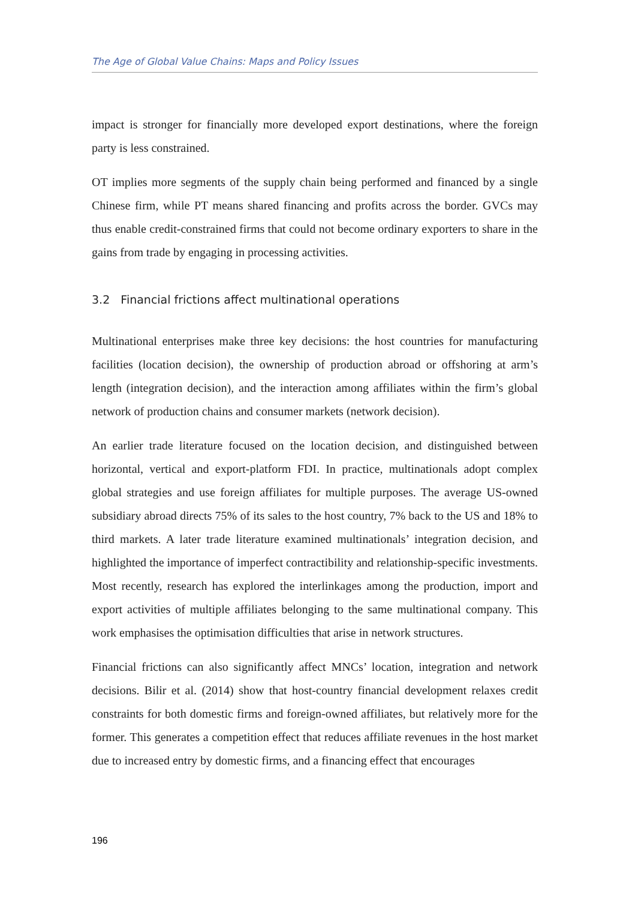The Age of Global Value Chains: Maps and Policy Issues
impact is stronger for financially more developed export destinations, where the foreign party is less constrained.
OT implies more segments of the supply chain being performed and financed by a single Chinese firm, while PT means shared financing and profits across the border. GVCs may thus enable credit-constrained firms that could not become ordinary exporters to share in the gains from trade by engaging in processing activities.
3.2 Financial frictions affect multinational operations
Multinational enterprises make three key decisions: the host countries for manufacturing facilities (location decision), the ownership of production abroad or offshoring at arm’s length (integration decision), and the interaction among affiliates within the firm’s global network of production chains and consumer markets (network decision).
An earlier trade literature focused on the location decision, and distinguished between horizontal, vertical and export-platform FDI. In practice, multinationals adopt complex global strategies and use foreign affiliates for multiple purposes. The average US-owned subsidiary abroad directs 75% of its sales to the host country, 7% back to the US and 18% to third markets. A later trade literature examined multinationals’ integration decision, and highlighted the importance of imperfect contractibility and relationship-specific investments. Most recently, research has explored the interlinkages among the production, import and export activities of multiple affiliates belonging to the same multinational company. This work emphasises the optimisation difficulties that arise in network structures.
Financial frictions can also significantly affect MNCs’ location, integration and network decisions. Bilir et al. (2014) show that host-country financial development relaxes credit constraints for both domestic firms and foreign-owned affiliates, but relatively more for the former. This generates a competition effect that reduces affiliate revenues in the host market due to increased entry by domestic firms, and a financing effect that encourages
196